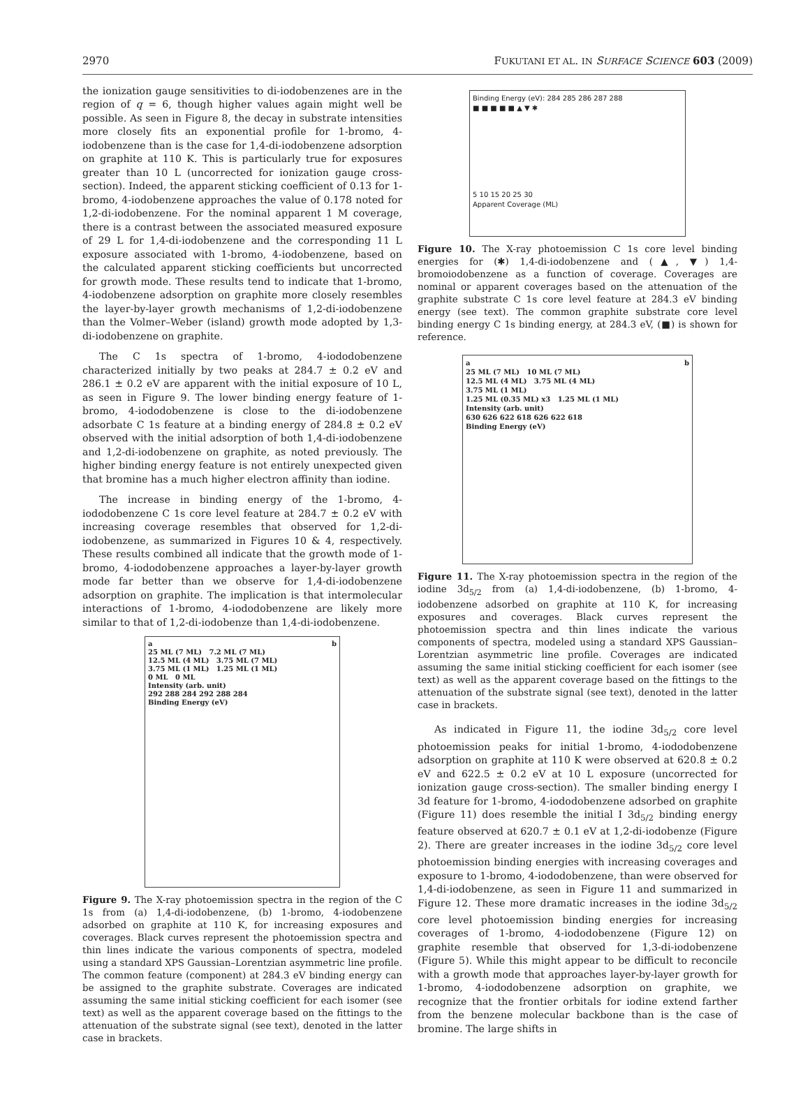2970 FUKUTANI ET AL. IN SURFACE SCIENCE 603 (2009)
the ionization gauge sensitivities to di-iodobenzenes are in the region of q = 6, though higher values again might well be possible. As seen in Figure 8, the decay in substrate intensities more closely fits an exponential profile for 1-bromo, 4-iodobenzene than is the case for 1,4-di-iodobenzene adsorption on graphite at 110 K. This is particularly true for exposures greater than 10 L (uncorrected for ionization gauge cross-section). Indeed, the apparent sticking coefficient of 0.13 for 1-bromo, 4-iodobenzene approaches the value of 0.178 noted for 1,2-di-iodobenzene. For the nominal apparent 1 M coverage, there is a contrast between the associated measured exposure of 29 L for 1,4-di-iodobenzene and the corresponding 11 L exposure associated with 1-bromo, 4-iodobenzene, based on the calculated apparent sticking coefficients but uncorrected for growth mode. These results tend to indicate that 1-bromo, 4-iodobenzene adsorption on graphite more closely resembles the layer-by-layer growth mechanisms of 1,2-di-iodobenzene than the Volmer–Weber (island) growth mode adopted by 1,3-di-iodobenzene on graphite.
The C 1s spectra of 1-bromo, 4-iododobenzene characterized initially by two peaks at 284.7 ± 0.2 eV and 286.1 ± 0.2 eV are apparent with the initial exposure of 10 L, as seen in Figure 9. The lower binding energy feature of 1-bromo, 4-iododobenzene is close to the di-iodobenzene adsorbate C 1s feature at a binding energy of 284.8 ± 0.2 eV observed with the initial adsorption of both 1,4-di-iodobenzene and 1,2-di-iodobenzene on graphite, as noted previously. The higher binding energy feature is not entirely unexpected given that bromine has a much higher electron affinity than iodine.
The increase in binding energy of the 1-bromo, 4-iododobenzene C 1s core level feature at 284.7 ± 0.2 eV with increasing coverage resembles that observed for 1,2-di-iodobenzene, as summarized in Figures 10 & 4, respectively. These results combined all indicate that the growth mode of 1-bromo, 4-iododobenzene approaches a layer-by-layer growth mode far better than we observe for 1,4-di-iodobenzene adsorption on graphite. The implication is that intermolecular interactions of 1-bromo, 4-iododobenzene are likely more similar to that of 1,2-di-iodobenze than 1,4-di-iodobenzene.
a b
25 ML (7 ML) 7.2 ML (7 ML)
12.5 ML (4 ML) 3.75 ML (7 ML)
3.75 ML (1 ML) 1.25 ML (1 ML)
0 ML 0 ML
Intensity (arb. unit)
292 288 284 292 288 284
Binding Energy (eV)
Figure 9. The X-ray photoemission spectra in the region of the C 1s from (a) 1,4-di-iodobenzene, (b) 1-bromo, 4-iodobenzene adsorbed on graphite at 110 K, for increasing exposures and coverages. Black curves represent the photoemission spectra and thin lines indicate the various components of spectra, modeled using a standard XPS Gaussian–Lorentzian asymmetric line profile. The common feature (component) at 284.3 eV binding energy can be assigned to the graphite substrate. Coverages are indicated assuming the same initial sticking coefficient for each isomer (see text) as well as the apparent coverage based on the fittings to the attenuation of the substrate signal (see text), denoted in the latter case in brackets.
Binding Energy (eV): 284 285 286 287 288
■ ■ ■ ■ ■ ▲ ▼ ✱
5 10 15 20 25 30
Apparent Coverage (ML)
Figure 10. The X-ray photoemission C 1s core level binding energies for (✱) 1,4-di-iodobenzene and (▲, ▼) 1,4-bromoiodobenzene as a function of coverage. Coverages are nominal or apparent coverages based on the attenuation of the graphite substrate C 1s core level feature at 284.3 eV binding energy (see text). The common graphite substrate core level binding energy C 1s binding energy, at 284.3 eV, (■) is shown for reference.
a b
25 ML (7 ML) 10 ML (7 ML)
12.5 ML (4 ML) 3.75 ML (4 ML)
3.75 ML (1 ML)
1.25 ML (0.35 ML) x3 1.25 ML (1 ML)
Intensity (arb. unit)
630 626 622 618 626 622 618
Binding Energy (eV)
Figure 11. The X-ray photoemission spectra in the region of the iodine 3d<sub>5/2</sub> from (a) 1,4-di-iodobenzene, (b) 1-bromo, 4-iodobenzene adsorbed on graphite at 110 K, for increasing exposures and coverages. Black curves represent the photoemission spectra and thin lines indicate the various components of spectra, modeled using a standard XPS Gaussian–Lorentzian asymmetric line profile. Coverages are indicated assuming the same initial sticking coefficient for each isomer (see text) as well as the apparent coverage based on the fittings to the attenuation of the substrate signal (see text), denoted in the latter case in brackets.
As indicated in Figure 11, the iodine 3d<sub>5/2</sub> core level photoemission peaks for initial 1-bromo, 4-iododobenzene adsorption on graphite at 110 K were observed at 620.8 ± 0.2 eV and 622.5 ± 0.2 eV at 10 L exposure (uncorrected for ionization gauge cross-section). The smaller binding energy I 3d feature for 1-bromo, 4-iododobenzene adsorbed on graphite (Figure 11) does resemble the initial I 3d<sub>5/2</sub> binding energy feature observed at 620.7 ± 0.1 eV at 1,2-di-iodobenze (Figure 2). There are greater increases in the iodine 3d<sub>5/2</sub> core level photoemission binding energies with increasing coverages and exposure to 1-bromo, 4-iododobenzene, than were observed for 1,4-di-iodobenzene, as seen in Figure 11 and summarized in Figure 12. These more dramatic increases in the iodine 3d<sub>5/2</sub> core level photoemission binding energies for increasing coverages of 1-bromo, 4-iododobenzene (Figure 12) on graphite resemble that observed for 1,3-di-iodobenzene (Figure 5). While this might appear to be difficult to reconcile with a growth mode that approaches layer-by-layer growth for 1-bromo, 4-iododobenzene adsorption on graphite, we recognize that the frontier orbitals for iodine extend farther from the benzene molecular backbone than is the case of bromine. The large shifts in